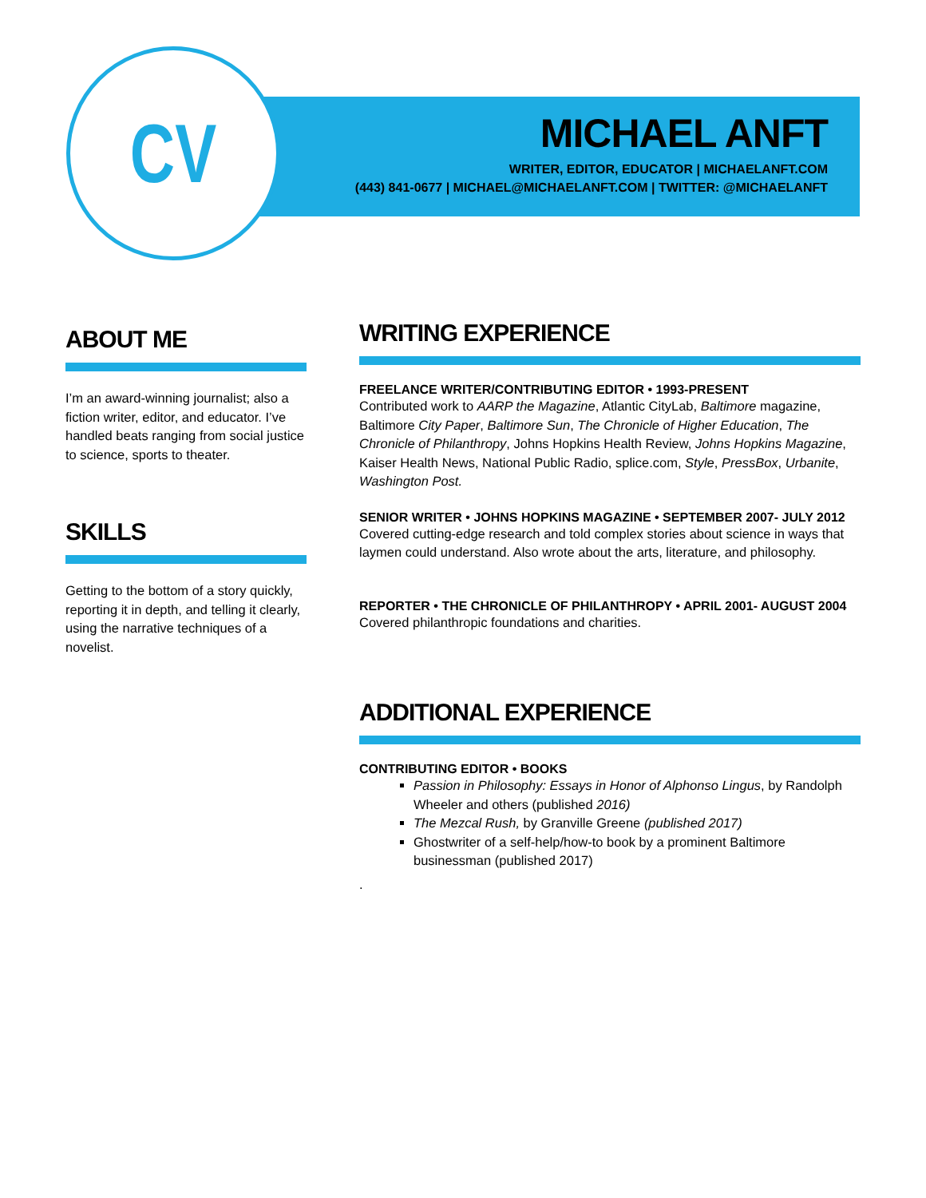CV
MICHAEL ANFT
WRITER, EDITOR, EDUCATOR | MICHAELANFT.COM
(443) 841-0677 | MICHAEL@MICHAELANFT.COM | TWITTER: @MICHAELANFT
ABOUT ME
I’m an award-winning journalist; also a fiction writer, editor, and educator. I’ve handled beats ranging from social justice to science, sports to theater.
SKILLS
Getting to the bottom of a story quickly, reporting it in depth, and telling it clearly, using the narrative techniques of a novelist.
WRITING EXPERIENCE
FREELANCE WRITER/CONTRIBUTING EDITOR • 1993-PRESENT
Contributed work to AARP the Magazine, Atlantic CityLab, Baltimore magazine, Baltimore City Paper, Baltimore Sun, The Chronicle of Higher Education, The Chronicle of Philanthropy, Johns Hopkins Health Review, Johns Hopkins Magazine, Kaiser Health News, National Public Radio, splice.com, Style, PressBox, Urbanite, Washington Post.
SENIOR WRITER • JOHNS HOPKINS MAGAZINE • SEPTEMBER 2007- JULY 2012
Covered cutting-edge research and told complex stories about science in ways that laymen could understand. Also wrote about the arts, literature, and philosophy.
REPORTER • THE CHRONICLE OF PHILANTHROPY • APRIL 2001- AUGUST 2004
Covered philanthropic foundations and charities.
ADDITIONAL EXPERIENCE
CONTRIBUTING EDITOR • BOOKS
Passion in Philosophy: Essays in Honor of Alphonso Lingus, by Randolph Wheeler and others (published 2016)
The Mezcal Rush, by Granville Greene (published 2017)
Ghostwriter of a self-help/how-to book by a prominent Baltimore businessman (published 2017)
.